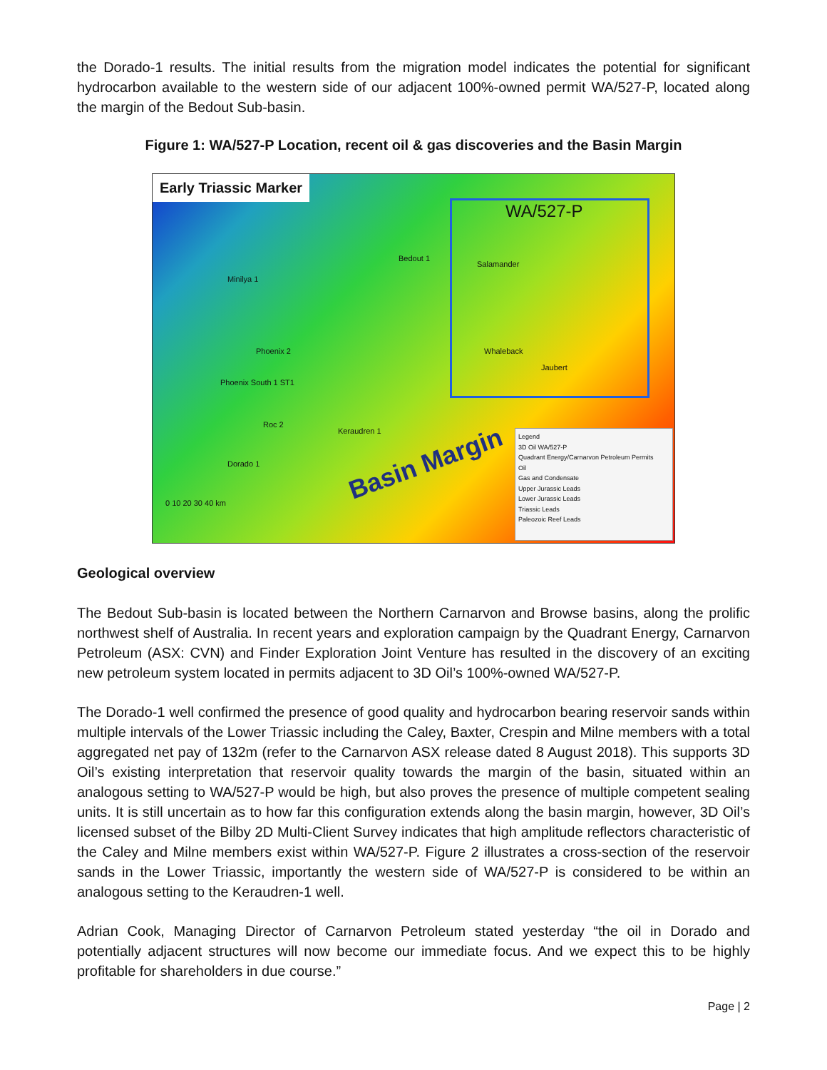the Dorado-1 results. The initial results from the migration model indicates the potential for significant hydrocarbon available to the western side of our adjacent 100%-owned permit WA/527-P, located along the margin of the Bedout Sub-basin.
Figure 1: WA/527-P Location, recent oil & gas discoveries and the Basin Margin
Early Triassic Marker
WA/527-P
Bedout 1
Minilya 1
Salamander
Phoenix 2
Phoenix South 1 ST1
Whaleback
Jaubert
Roc 2
Keraudren 1
Dorado 1 Basin Margin
0 10 20 30 40 km
Legend
3D Oil WA/527-P
Quadrant Energy/Carnarvon Petroleum Permits
Oil
Gas and Condensate
Upper Jurassic Leads
Lower Jurassic Leads
Triassic Leads
Paleozoic Reef Leads
Geological overview
The Bedout Sub-basin is located between the Northern Carnarvon and Browse basins, along the prolific northwest shelf of Australia. In recent years and exploration campaign by the Quadrant Energy, Carnarvon Petroleum (ASX: CVN) and Finder Exploration Joint Venture has resulted in the discovery of an exciting new petroleum system located in permits adjacent to 3D Oil’s 100%-owned WA/527-P.
The Dorado-1 well confirmed the presence of good quality and hydrocarbon bearing reservoir sands within multiple intervals of the Lower Triassic including the Caley, Baxter, Crespin and Milne members with a total aggregated net pay of 132m (refer to the Carnarvon ASX release dated 8 August 2018). This supports 3D Oil’s existing interpretation that reservoir quality towards the margin of the basin, situated within an analogous setting to WA/527-P would be high, but also proves the presence of multiple competent sealing units. It is still uncertain as to how far this configuration extends along the basin margin, however, 3D Oil’s licensed subset of the Bilby 2D Multi-Client Survey indicates that high amplitude reflectors characteristic of the Caley and Milne members exist within WA/527-P. Figure 2 illustrates a cross-section of the reservoir sands in the Lower Triassic, importantly the western side of WA/527-P is considered to be within an analogous setting to the Keraudren-1 well.
Adrian Cook, Managing Director of Carnarvon Petroleum stated yesterday “the oil in Dorado and potentially adjacent structures will now become our immediate focus. And we expect this to be highly profitable for shareholders in due course.”
Page | 2